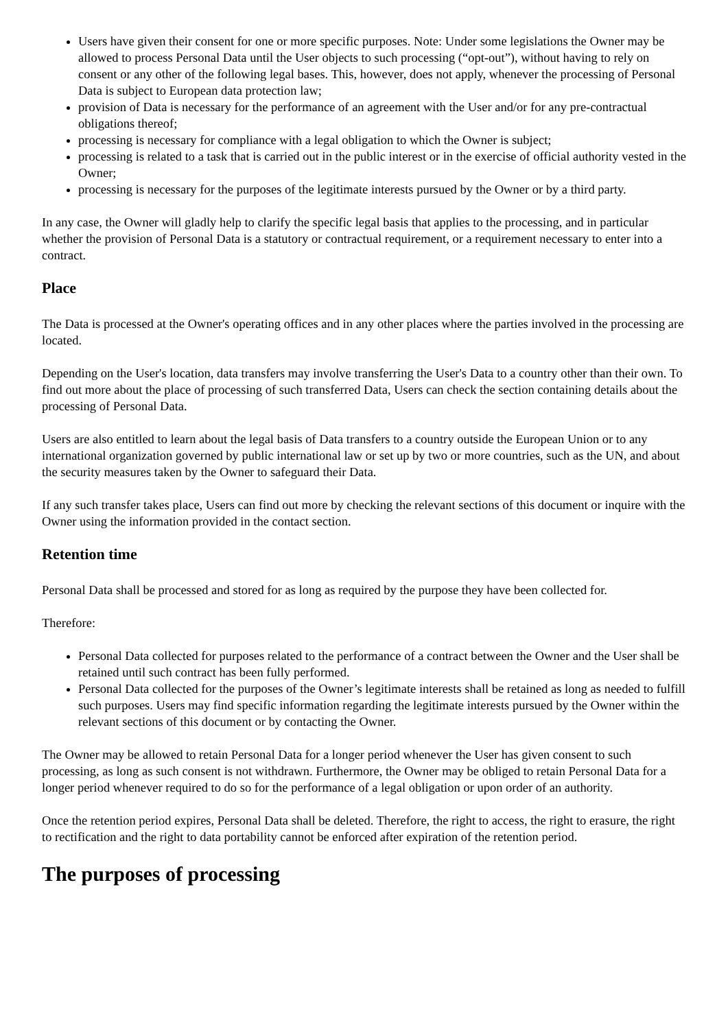Users have given their consent for one or more specific purposes. Note: Under some legislations the Owner may be allowed to process Personal Data until the User objects to such processing (“opt-out”), without having to rely on consent or any other of the following legal bases. This, however, does not apply, whenever the processing of Personal Data is subject to European data protection law;
provision of Data is necessary for the performance of an agreement with the User and/or for any pre-contractual obligations thereof;
processing is necessary for compliance with a legal obligation to which the Owner is subject;
processing is related to a task that is carried out in the public interest or in the exercise of official authority vested in the Owner;
processing is necessary for the purposes of the legitimate interests pursued by the Owner or by a third party.
In any case, the Owner will gladly help to clarify the specific legal basis that applies to the processing, and in particular whether the provision of Personal Data is a statutory or contractual requirement, or a requirement necessary to enter into a contract.
Place
The Data is processed at the Owner's operating offices and in any other places where the parties involved in the processing are located.
Depending on the User's location, data transfers may involve transferring the User's Data to a country other than their own. To find out more about the place of processing of such transferred Data, Users can check the section containing details about the processing of Personal Data.
Users are also entitled to learn about the legal basis of Data transfers to a country outside the European Union or to any international organization governed by public international law or set up by two or more countries, such as the UN, and about the security measures taken by the Owner to safeguard their Data.
If any such transfer takes place, Users can find out more by checking the relevant sections of this document or inquire with the Owner using the information provided in the contact section.
Retention time
Personal Data shall be processed and stored for as long as required by the purpose they have been collected for.
Therefore:
Personal Data collected for purposes related to the performance of a contract between the Owner and the User shall be retained until such contract has been fully performed.
Personal Data collected for the purposes of the Owner’s legitimate interests shall be retained as long as needed to fulfill such purposes. Users may find specific information regarding the legitimate interests pursued by the Owner within the relevant sections of this document or by contacting the Owner.
The Owner may be allowed to retain Personal Data for a longer period whenever the User has given consent to such processing, as long as such consent is not withdrawn. Furthermore, the Owner may be obliged to retain Personal Data for a longer period whenever required to do so for the performance of a legal obligation or upon order of an authority.
Once the retention period expires, Personal Data shall be deleted. Therefore, the right to access, the right to erasure, the right to rectification and the right to data portability cannot be enforced after expiration of the retention period.
The purposes of processing